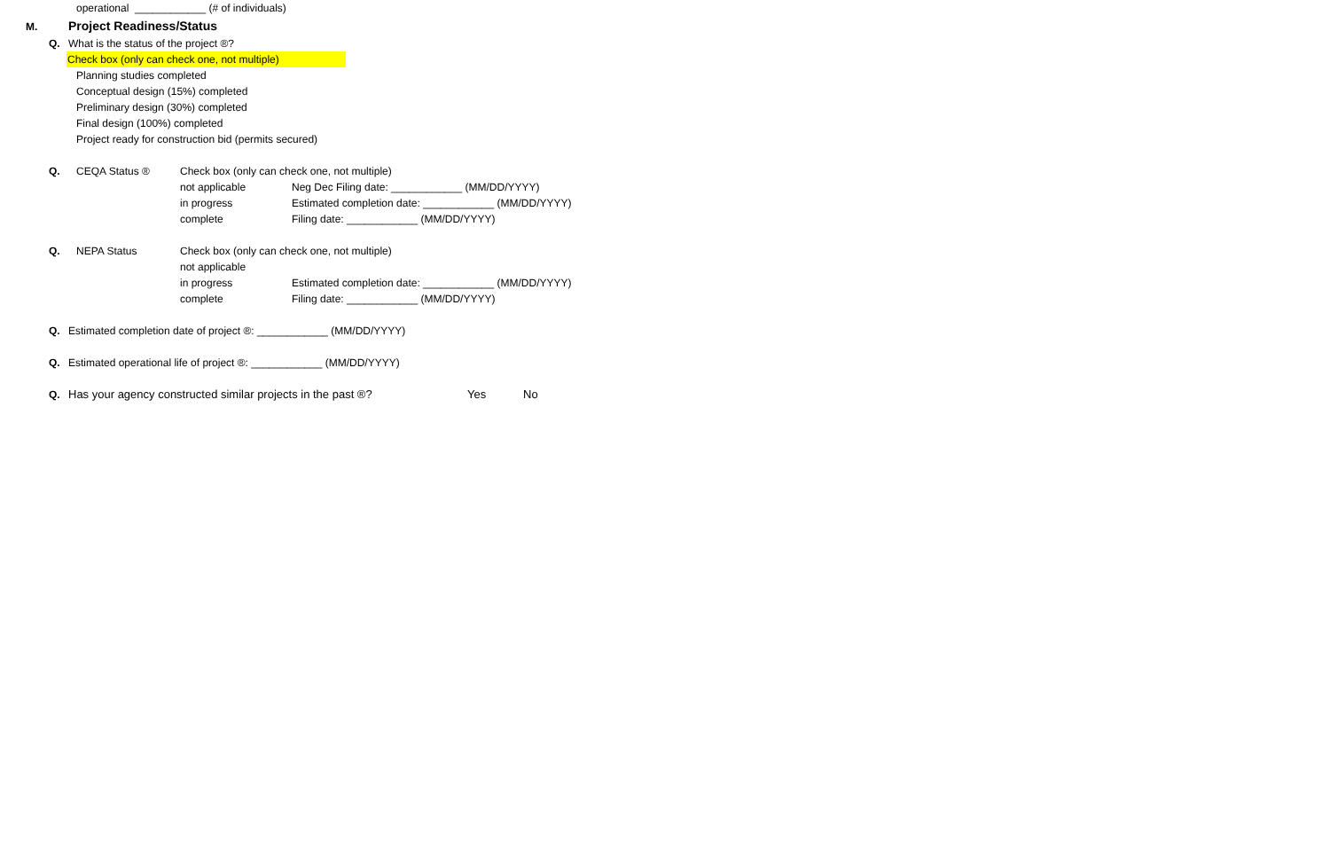operational ____________ (# of individuals)
M. Project Readiness/Status
Q. What is the status of the project ®?
Check box (only can check one, not multiple)
Planning studies completed
Conceptual design (15%) completed
Preliminary design (30%) completed
Final design (100%) completed
Project ready for construction bid (permits secured)
Q. CEQA Status ® Check box (only can check one, not multiple)
not applicable Neg Dec Filing date: ____________ (MM/DD/YYYY)
in progress Estimated completion date: ____________ (MM/DD/YYYY)
complete Filing date: ____________ (MM/DD/YYYY)
Q. NEPA Status Check box (only can check one, not multiple)
not applicable
in progress Estimated completion date: ____________ (MM/DD/YYYY)
complete Filing date: ____________ (MM/DD/YYYY)
Q. Estimated completion date of project ®: ____________ (MM/DD/YYYY)
Q. Estimated operational life of project ®: ____________ (MM/DD/YYYY)
Q. Has your agency constructed similar projects in the past ®? Yes No